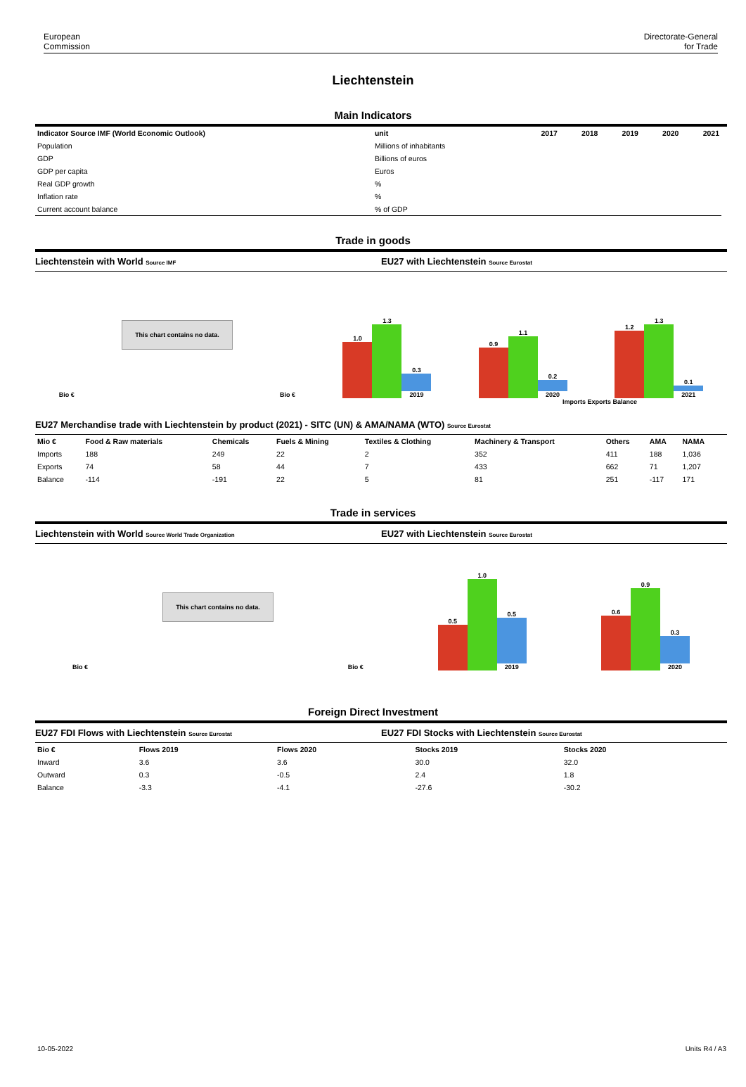European
Commission
Directorate-General
for Trade
Liechtenstein
Main Indicators
| Indicator Source IMF (World Economic Outlook) | unit | 2017 | 2018 | 2019 | 2020 | 2021 |
| --- | --- | --- | --- | --- | --- | --- |
| Population | Millions of inhabitants | | | | | |
| GDP | Billions of euros | | | | | |
| GDP per capita | Euros | | | | | |
| Real GDP growth | % | | | | | |
| Inflation rate | % | | | | | |
| Current account balance | % of GDP | | | | | |
Trade in goods
Liechtenstein with World Source IMF EU27 with Liechtenstein Source Eurostat
Bio €
This chart contains no data.
Bio €
1.0
1.3
0.3
2019
0.9
1.1
0.2
2020
1.2
1.3
0.1
2021
Imports Exports Balance
EU27 Merchandise trade with Liechtenstein by product (2021) - SITC (UN) & AMA/NAMA (WTO) Source Eurostat
| Mio € | Food & Raw materials | Chemicals | Fuels & Mining | Textiles & Clothing | Machinery & Transport | Others | AMA | NAMA |
| --- | --- | --- | --- | --- | --- | --- | --- | --- |
| Imports | 188 | 249 | 22 | 2 | 352 | 411 | 188 | 1,036 |
| Exports | 74 | 58 | 44 | 7 | 433 | 662 | 71 | 1,207 |
| Balance | -114 | -191 | 22 | 5 | 81 | 251 | -117 | 171 |
Trade in services
Liechtenstein with World Source World Trade Organization EU27 with Liechtenstein Source Eurostat
Bio €
This chart contains no data.
Bio €
0.5
1.0
0.5
2019
0.6
0.9
0.3
2020
Foreign Direct Investment
EU27 FDI Flows with Liechtenstein Source Eurostat EU27 FDI Stocks with Liechtenstein Source Eurostat
| Bio € | Flows 2019 | Flows 2020 | Stocks 2019 | Stocks 2020 |
| --- | --- | --- | --- | --- |
| Inward | 3.6 | 3.6 | 30.0 | 32.0 |
| Outward | 0.3 | -0.5 | 2.4 | 1.8 |
| Balance | -3.3 | -4.1 | -27.6 | -30.2 |
10-05-2022 Units R4 / A3